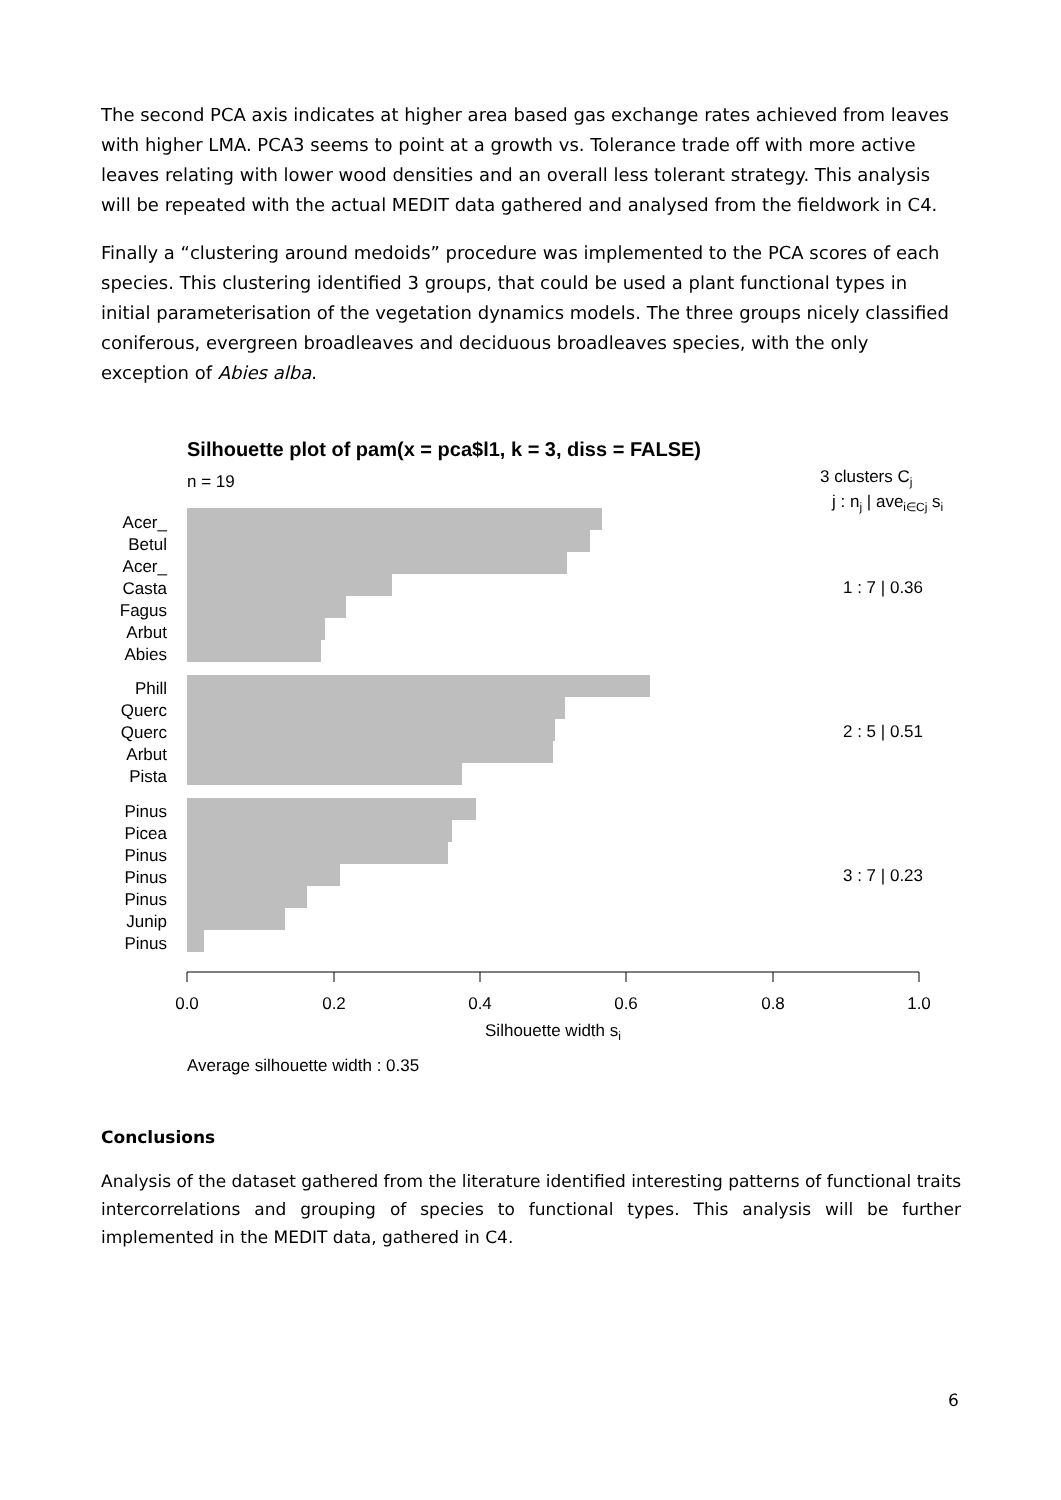The second PCA axis indicates at higher area based gas exchange rates achieved from leaves with higher LMA. PCA3 seems to point at a growth vs. Tolerance trade off with more active leaves relating with lower wood densities and an overall less tolerant strategy. This analysis will be repeated with the actual MEDIT data gathered and analysed from the fieldwork in C4.
Finally a “clustering around medoids” procedure was implemented to the PCA scores of each species. This clustering identified 3 groups, that could be used a plant functional types in initial parameterisation of the vegetation dynamics models. The three groups nicely classified coniferous, evergreen broadleaves and deciduous broadleaves species, with the only exception of Abies alba.
Silhouette plot of pam(x = pca$l1, k = 3, diss = FALSE)
n = 19
3 clusters Cj
j : nj | avei∈Cj si
Acer_
Betul
Acer_
Casta
Fagus
Arbut
Abies
Phill
Querc
Querc
Arbut
Pista
Pinus
Picea
Pinus
Pinus
Pinus
Junip
Pinus
1 : 7 | 0.36
2 : 5 | 0.51
3 : 7 | 0.23
0.0
0.2
0.4
0.6
0.8
1.0
Silhouette width si
Average silhouette width : 0.35
Conclusions
Analysis of the dataset gathered from the literature identified interesting patterns of functional traits intercorrelations and grouping of species to functional types. This analysis will be further implemented in the MEDIT data, gathered in C4.
6